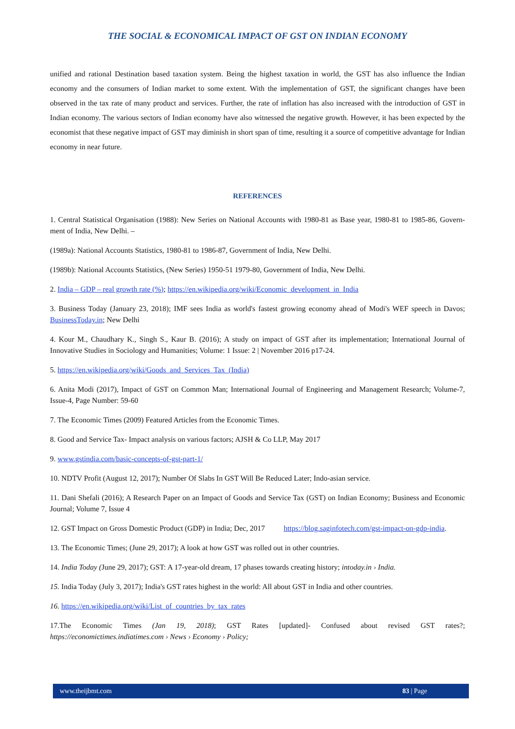THE SOCIAL & ECONOMICAL IMPACT OF GST ON INDIAN ECONOMY
unified and rational Destination based taxation system. Being the highest taxation in world, the GST has also influence the Indian economy and the consumers of Indian market to some extent. With the implementation of GST, the significant changes have been observed in the tax rate of many product and services. Further, the rate of inflation has also increased with the introduction of GST in Indian economy. The various sectors of Indian economy have also witnessed the negative growth. However, it has been expected by the economist that these negative impact of GST may diminish in short span of time, resulting it a source of competitive advantage for Indian economy in near future.
REFERENCES
1. Central Statistical Organisation (1988): New Series on National Accounts with 1980-81 as Base year, 1980-81 to 1985-86, Govern-ment of India, New Delhi. –
(1989a): National Accounts Statistics, 1980-81 to 1986-87, Government of India, New Delhi.
(1989b): National Accounts Statistics, (New Series) 1950-51 1979-80, Government of India, New Delhi.
2. India – GDP – real growth rate (%); https://en.wikipedia.org/wiki/Economic_development_in_India
3. Business Today (January 23, 2018); IMF sees India as world's fastest growing economy ahead of Modi's WEF speech in Davos; BusinessToday.in; New Delhi
4. Kour M., Chaudhary K., Singh S., Kaur B. (2016); A study on impact of GST after its implementation; International Journal of Innovative Studies in Sociology and Humanities; Volume: 1 Issue: 2 | November 2016 p17-24.
5. https://en.wikipedia.org/wiki/Goods_and_Services_Tax_(India)
6. Anita Modi (2017), Impact of GST on Common Man; International Journal of Engineering and Management Research; Volume-7, Issue-4, Page Number: 59-60
7. The Economic Times (2009) Featured Articles from the Economic Times.
8. Good and Service Tax- Impact analysis on various factors; AJSH & Co LLP, May 2017
9. www.gstindia.com/basic-concepts-of-gst-part-1/
10. NDTV Profit (August 12, 2017); Number Of Slabs In GST Will Be Reduced Later; Indo-asian service.
11. Dani Shefali (2016); A Research Paper on an Impact of Goods and Service Tax (GST) on Indian Economy; Business and Economic Journal; Volume 7, Issue 4
12. GST Impact on Gross Domestic Product (GDP) in India; Dec, 2017 https://blog.saginfotech.com/gst-impact-on-gdp-india.
13. The Economic Times; (June 29, 2017); A look at how GST was rolled out in other countries.
14. India Today (June 29, 2017); GST: A 17-year-old dream, 17 phases towards creating history; intoday.in › India.
15. India Today (July 3, 2017); India's GST rates highest in the world: All about GST in India and other countries.
16. https://en.wikipedia.org/wiki/List_of_countries_by_tax_rates
17.The Economic Times (Jan 19, 2018); GST Rates [updated]- Confused about revised GST rates?; https://economictimes.indiatimes.com › News › Economy › Policy;
www.theijbmt.com 83 | Page